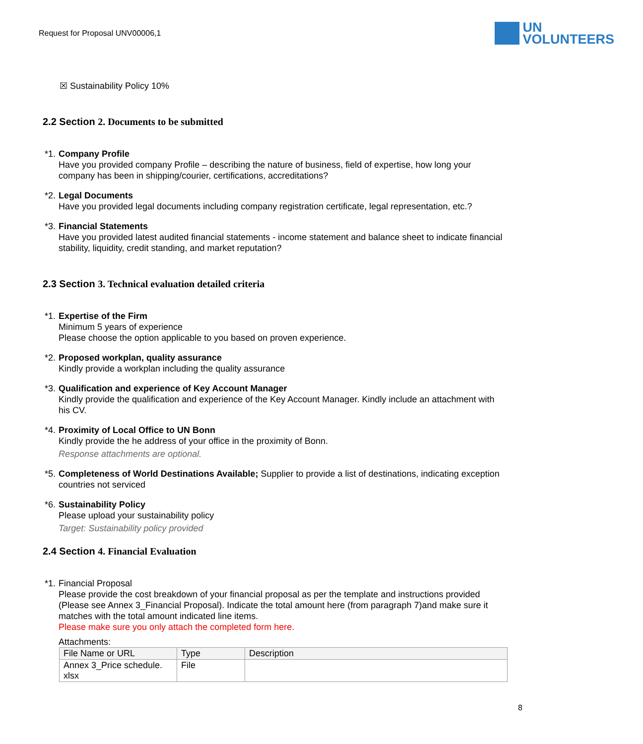Request for Proposal UNV00006,1
UN
VOLUNTEERS
☒ Sustainability Policy 10%
2.2 Section 2. Documents to be submitted
*1.
Company Profile
Have you provided company Profile – describing the nature of business, field of expertise, how long your company has been in shipping/courier, certifications, accreditations?
*2.
Legal Documents
Have you provided legal documents including company registration certificate, legal representation, etc.?
*3.
Financial Statements
Have you provided latest audited financial statements - income statement and balance sheet to indicate financial stability, liquidity, credit standing, and market reputation?
2.3 Section 3. Technical evaluation detailed criteria
*1.
Expertise of the Firm
Minimum 5 years of experience
Please choose the option applicable to you based on proven experience.
*2.
Proposed workplan, quality assurance
Kindly provide a workplan including the quality assurance
*3.
Qualification and experience of Key Account Manager
Kindly provide the qualification and experience of the Key Account Manager. Kindly include an attachment with his CV.
*4.
Proximity of Local Office to UN Bonn
Kindly provide the he address of your office in the proximity of Bonn.
Response attachments are optional.
*5.
Completeness of World Destinations Available; Supplier to provide a list of destinations, indicating exception countries not serviced
*6.
Sustainability Policy
Please upload your sustainability policy
Target: Sustainability policy provided
2.4 Section 4. Financial Evaluation
*1.
Financial Proposal
Please provide the cost breakdown of your financial proposal as per the template and instructions provided (Please see Annex 3_Financial Proposal). Indicate the total amount here (from paragraph 7)and make sure it matches with the total amount indicated line items.
Please make sure you only attach the completed form here.
Attachments:
| File Name or URL | Type | Description |
| --- | --- | --- |
| Annex 3_Price schedule. xlsx | File | |
8